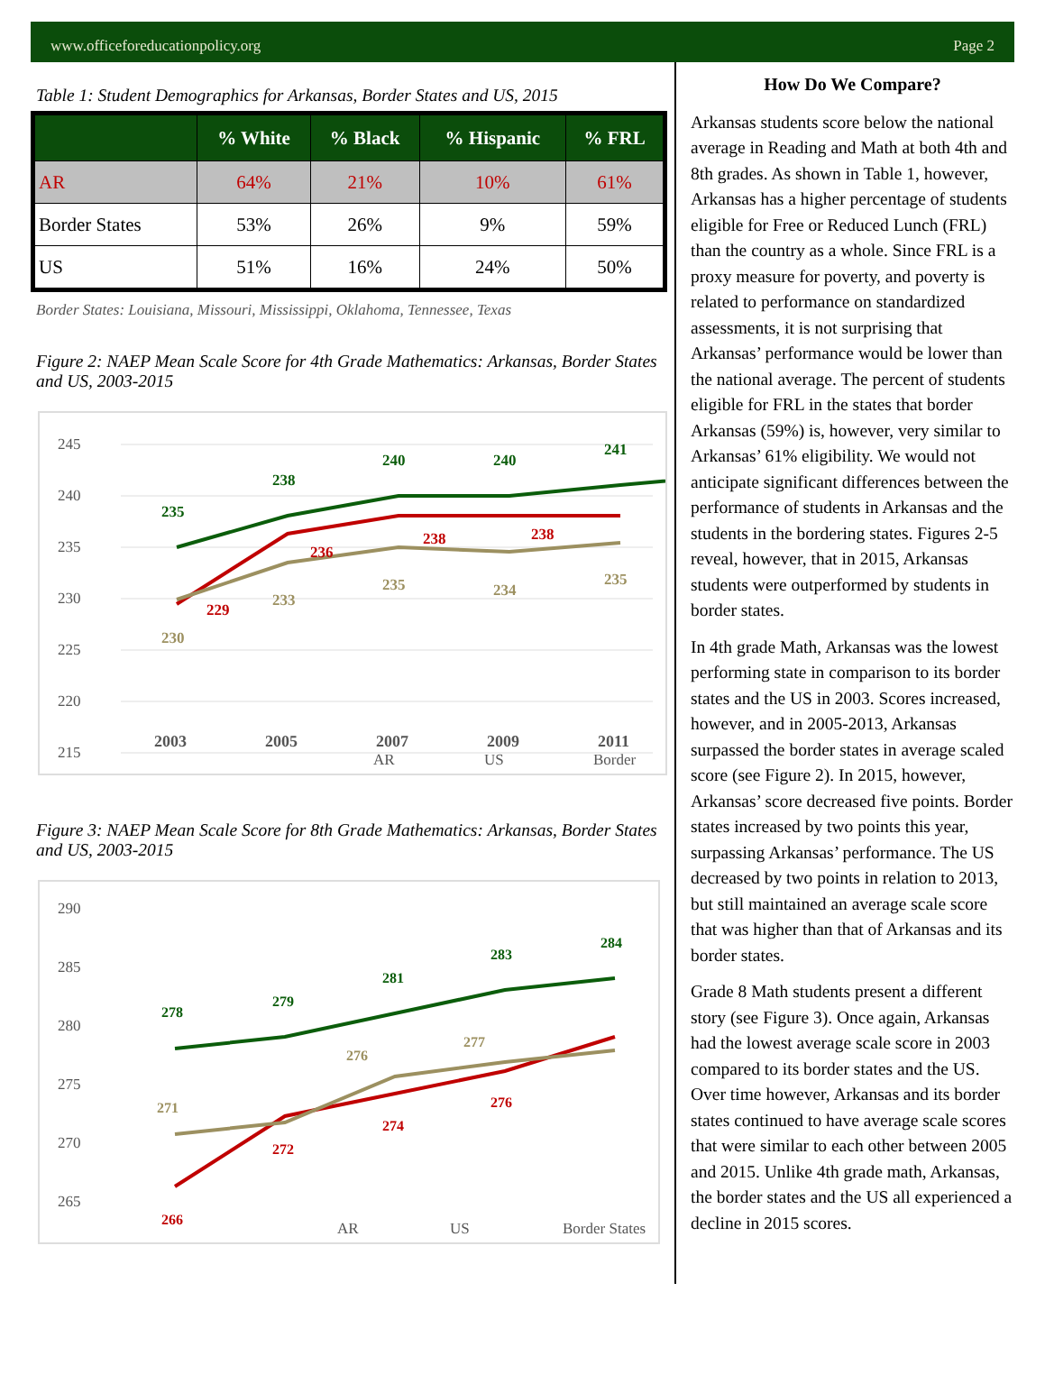www.officeforeducationpolicy.org Page 2
Table 1: Student Demographics for Arkansas, Border States and US, 2015
| | % White | % Black | % Hispanic | % FRL |
| --- | --- | --- | --- | --- |
| AR | 64% | 21% | 10% | 61% |
| Border States | 53% | 26% | 9% | 59% |
| US | 51% | 16% | 24% | 50% |
Border States: Louisiana, Missouri, Mississippi, Oklahoma, Tennessee, Texas
Figure 2: NAEP Mean Scale Score for 4th Grade Mathematics: Arkansas, Border States and US, 2003-2015
245
240
235
230
225
220
215
235
238
240
240
241
229
236
238
238
230
233
235
234
235
2003
2005
2007
2009
2011
AR
US
Border
Figure 3: NAEP Mean Scale Score for 8th Grade Mathematics: Arkansas, Border States and US, 2003-2015
290
285
280
275
270
265
278
279
281
283
284
266
272
274
276
271
276
277
AR
US
Border States
How Do We Compare?
Arkansas students score below the national average in Reading and Math at both 4th and 8th grades. As shown in Table 1, however, Arkansas has a higher percentage of students eligible for Free or Reduced Lunch (FRL) than the country as a whole. Since FRL is a proxy measure for poverty, and poverty is related to performance on standardized assessments, it is not surprising that Arkansas’ performance would be lower than the national average. The percent of students eligible for FRL in the states that border Arkansas (59%) is, however, very similar to Arkansas’ 61% eligibility. We would not anticipate significant differences between the performance of students in Arkansas and the students in the bordering states. Figures 2-5 reveal, however, that in 2015, Arkansas students were outperformed by students in border states.
In 4th grade Math, Arkansas was the lowest performing state in comparison to its border states and the US in 2003. Scores increased, however, and in 2005-2013, Arkansas surpassed the border states in average scaled score (see Figure 2). In 2015, however, Arkansas’ score decreased five points. Border states increased by two points this year, surpassing Arkansas’ performance. The US decreased by two points in relation to 2013, but still maintained an average scale score that was higher than that of Arkansas and its border states.
Grade 8 Math students present a different story (see Figure 3). Once again, Arkansas had the lowest average scale score in 2003 compared to its border states and the US. Over time however, Arkansas and its border states continued to have average scale scores that were similar to each other between 2005 and 2015. Unlike 4th grade math, Arkansas, the border states and the US all experienced a decline in 2015 scores.